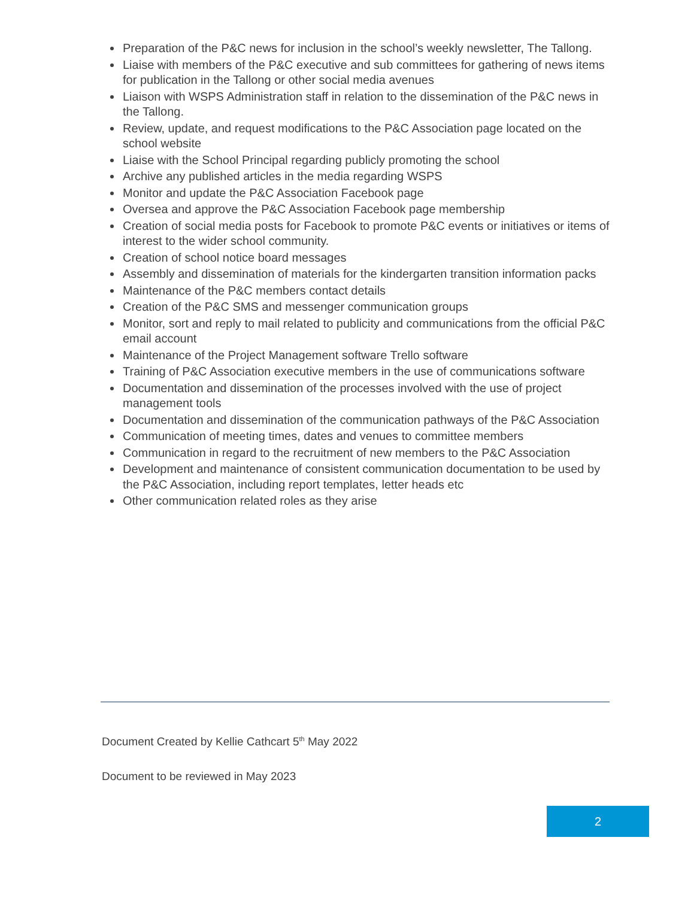Preparation of the P&C news for inclusion in the school’s weekly newsletter, The Tallong.
Liaise with members of the P&C executive and sub committees for gathering of news items for publication in the Tallong or other social media avenues
Liaison with WSPS Administration staff in relation to the dissemination of the P&C news in the Tallong.
Review, update, and request modifications to the P&C Association page located on the school website
Liaise with the School Principal regarding publicly promoting the school
Archive any published articles in the media regarding WSPS
Monitor and update the P&C Association Facebook page
Oversea and approve the P&C Association Facebook page membership
Creation of social media posts for Facebook to promote P&C events or initiatives or items of interest to the wider school community.
Creation of school notice board messages
Assembly and dissemination of materials for the kindergarten transition information packs
Maintenance of the P&C members contact details
Creation of the P&C SMS and messenger communication groups
Monitor, sort and reply to mail related to publicity and communications from the official P&C email account
Maintenance of the Project Management software Trello software
Training of P&C Association executive members in the use of communications software
Documentation and dissemination of the processes involved with the use of project management tools
Documentation and dissemination of the communication pathways of the P&C Association
Communication of meeting times, dates and venues to committee members
Communication in regard to the recruitment of new members to the P&C Association
Development and maintenance of consistent communication documentation to be used by the P&C Association, including report templates, letter heads etc
Other communication related roles as they arise
Document Created by Kellie Cathcart 5<sup>th</sup> May 2022
Document to be reviewed in May 2023
2